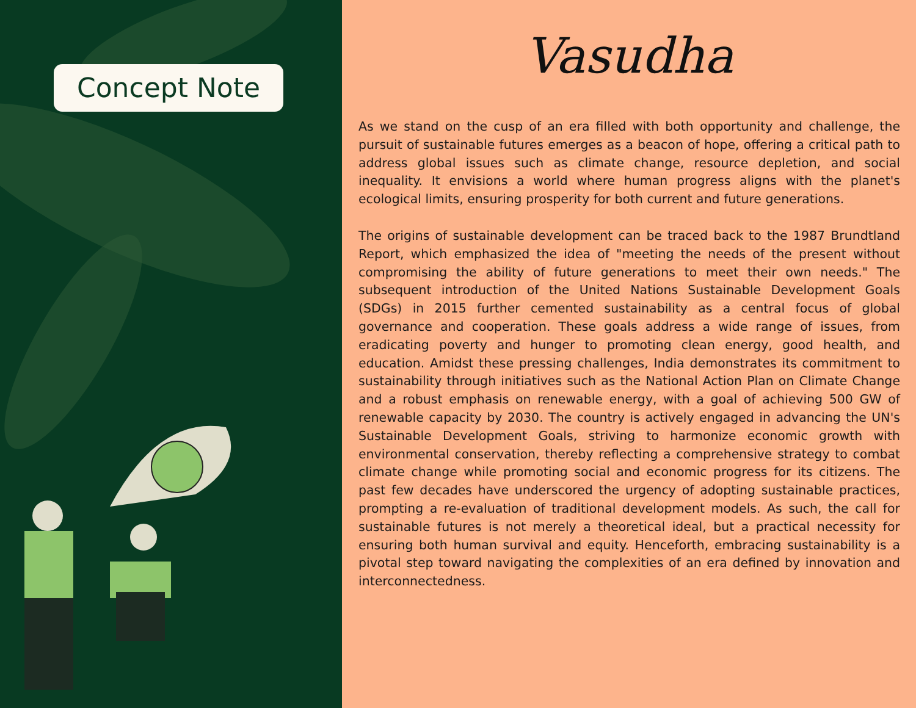Concept Note
Vasudha
As we stand on the cusp of an era filled with both opportunity and challenge, the pursuit of sustainable futures emerges as a beacon of hope, offering a critical path to address global issues such as climate change, resource depletion, and social inequality. It envisions a world where human progress aligns with the planet's ecological limits, ensuring prosperity for both current and future generations.
The origins of sustainable development can be traced back to the 1987 Brundtland Report, which emphasized the idea of "meeting the needs of the present without compromising the ability of future generations to meet their own needs." The subsequent introduction of the United Nations Sustainable Development Goals (SDGs) in 2015 further cemented sustainability as a central focus of global governance and cooperation. These goals address a wide range of issues, from eradicating poverty and hunger to promoting clean energy, good health, and education. Amidst these pressing challenges, India demonstrates its commitment to sustainability through initiatives such as the National Action Plan on Climate Change and a robust emphasis on renewable energy, with a goal of achieving 500 GW of renewable capacity by 2030. The country is actively engaged in advancing the UN's Sustainable Development Goals, striving to harmonize economic growth with environmental conservation, thereby reflecting a comprehensive strategy to combat climate change while promoting social and economic progress for its citizens. The past few decades have underscored the urgency of adopting sustainable practices, prompting a re-evaluation of traditional development models. As such, the call for sustainable futures is not merely a theoretical ideal, but a practical necessity for ensuring both human survival and equity. Henceforth, embracing sustainability is a pivotal step toward navigating the complexities of an era defined by innovation and interconnectedness.